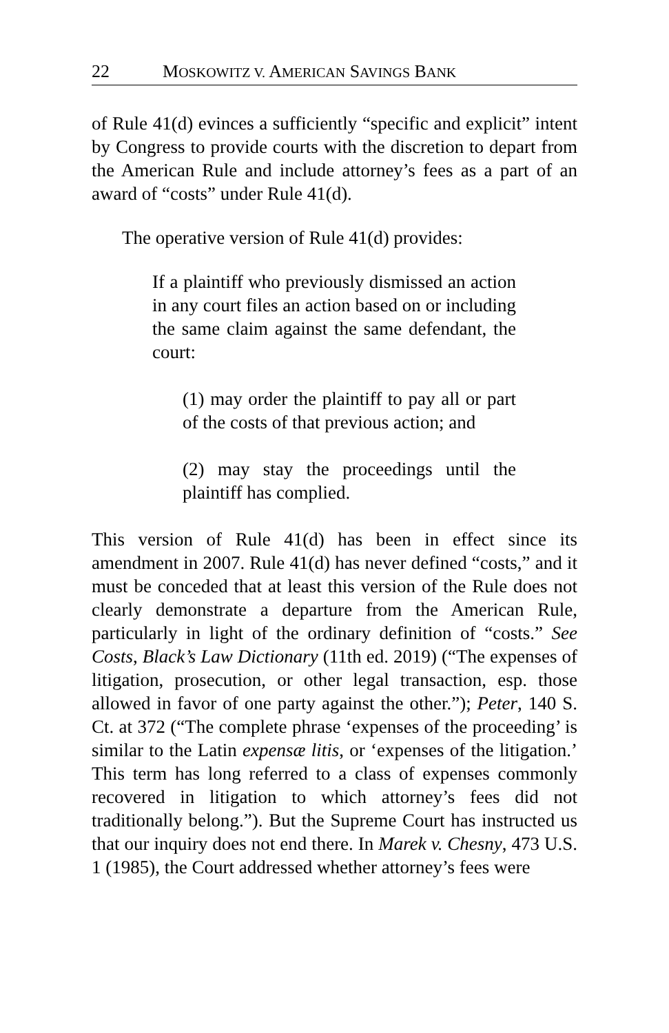22 MOSKOWITZ V. AMERICAN SAVINGS BANK
of Rule 41(d) evinces a sufficiently “specific and explicit” intent by Congress to provide courts with the discretion to depart from the American Rule and include attorney’s fees as a part of an award of “costs” under Rule 41(d).
The operative version of Rule 41(d) provides:
If a plaintiff who previously dismissed an action in any court files an action based on or including the same claim against the same defendant, the court:
(1) may order the plaintiff to pay all or part of the costs of that previous action; and
(2) may stay the proceedings until the plaintiff has complied.
This version of Rule 41(d) has been in effect since its amendment in 2007. Rule 41(d) has never defined “costs,” and it must be conceded that at least this version of the Rule does not clearly demonstrate a departure from the American Rule, particularly in light of the ordinary definition of “costs.” See Costs, Black’s Law Dictionary (11th ed. 2019) (“The expenses of litigation, prosecution, or other legal transaction, esp. those allowed in favor of one party against the other.”); Peter, 140 S. Ct. at 372 (“The complete phrase ‘expenses of the proceeding’ is similar to the Latin expensæ litis, or ‘expenses of the litigation.’ This term has long referred to a class of expenses commonly recovered in litigation to which attorney’s fees did not traditionally belong.”). But the Supreme Court has instructed us that our inquiry does not end there. In Marek v. Chesny, 473 U.S. 1 (1985), the Court addressed whether attorney’s fees were